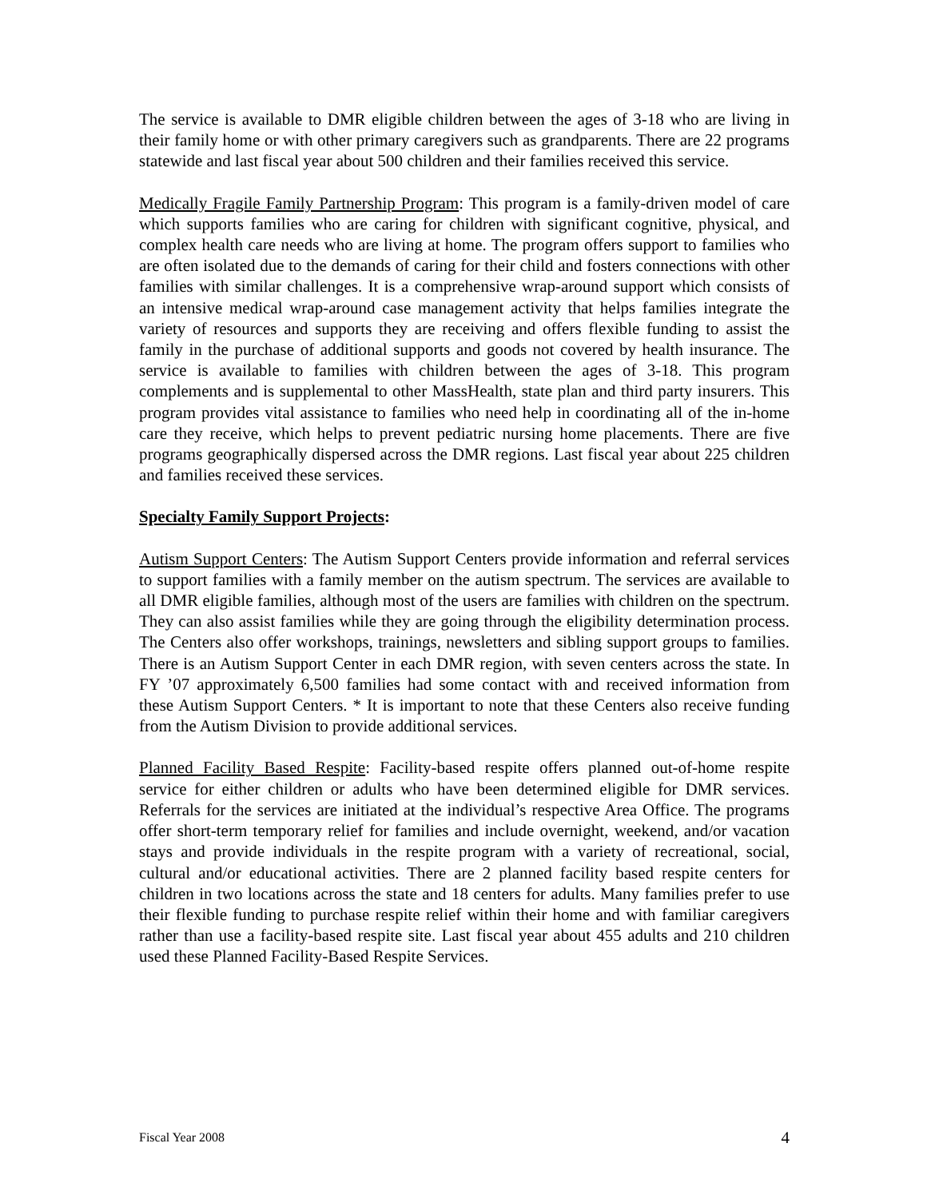The service is available to DMR eligible children between the ages of 3-18 who are living in their family home or with other primary caregivers such as grandparents. There are 22 programs statewide and last fiscal year about 500 children and their families received this service.
Medically Fragile Family Partnership Program: This program is a family-driven model of care which supports families who are caring for children with significant cognitive, physical, and complex health care needs who are living at home. The program offers support to families who are often isolated due to the demands of caring for their child and fosters connections with other families with similar challenges. It is a comprehensive wrap-around support which consists of an intensive medical wrap-around case management activity that helps families integrate the variety of resources and supports they are receiving and offers flexible funding to assist the family in the purchase of additional supports and goods not covered by health insurance. The service is available to families with children between the ages of 3-18. This program complements and is supplemental to other MassHealth, state plan and third party insurers. This program provides vital assistance to families who need help in coordinating all of the in-home care they receive, which helps to prevent pediatric nursing home placements. There are five programs geographically dispersed across the DMR regions. Last fiscal year about 225 children and families received these services.
Specialty Family Support Projects:
Autism Support Centers: The Autism Support Centers provide information and referral services to support families with a family member on the autism spectrum. The services are available to all DMR eligible families, although most of the users are families with children on the spectrum. They can also assist families while they are going through the eligibility determination process. The Centers also offer workshops, trainings, newsletters and sibling support groups to families. There is an Autism Support Center in each DMR region, with seven centers across the state. In FY ’07 approximately 6,500 families had some contact with and received information from these Autism Support Centers. * It is important to note that these Centers also receive funding from the Autism Division to provide additional services.
Planned Facility Based Respite: Facility-based respite offers planned out-of-home respite service for either children or adults who have been determined eligible for DMR services. Referrals for the services are initiated at the individual’s respective Area Office. The programs offer short-term temporary relief for families and include overnight, weekend, and/or vacation stays and provide individuals in the respite program with a variety of recreational, social, cultural and/or educational activities. There are 2 planned facility based respite centers for children in two locations across the state and 18 centers for adults. Many families prefer to use their flexible funding to purchase respite relief within their home and with familiar caregivers rather than use a facility-based respite site. Last fiscal year about 455 adults and 210 children used these Planned Facility-Based Respite Services.
Fiscal Year 2008 4